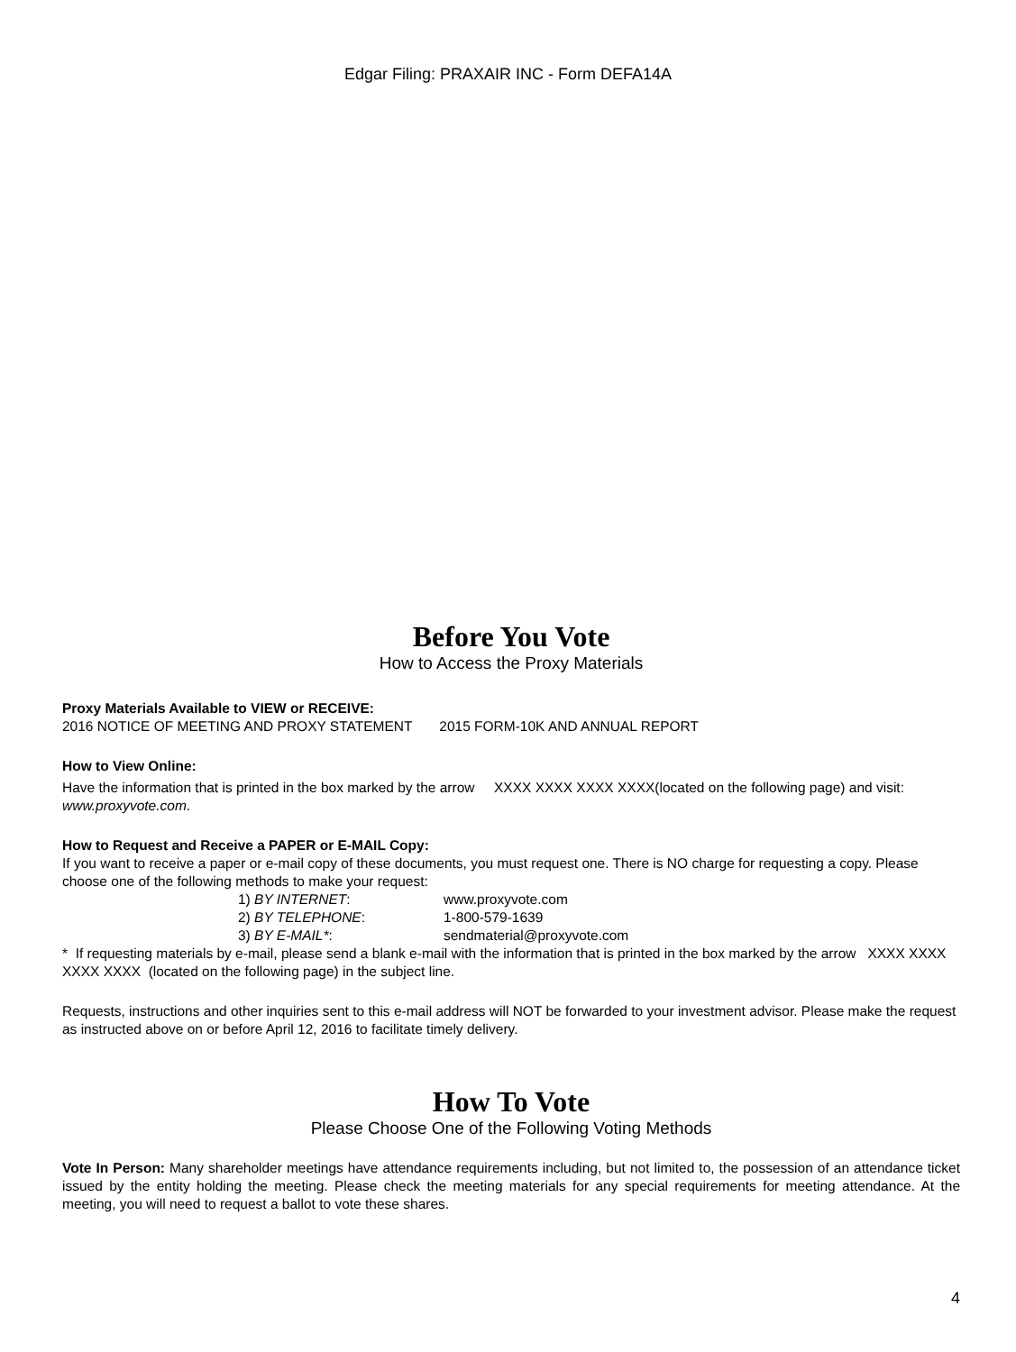Edgar Filing: PRAXAIR INC - Form DEFA14A
Before You Vote
How to Access the Proxy Materials
Proxy Materials Available to VIEW or RECEIVE:
2016 NOTICE OF MEETING AND PROXY STATEMENT 2015 FORM-10K AND ANNUAL REPORT
How to View Online:
Have the information that is printed in the box marked by the arrow XXXX XXXX XXXX XXXX(located on the following page) and visit: www.proxyvote.com.
How to Request and Receive a PAPER or E-MAIL Copy:
If you want to receive a paper or e-mail copy of these documents, you must request one. There is NO charge for requesting a copy. Please choose one of the following methods to make your request:
1) BY INTERNET: www.proxyvote.com 2) BY TELEPHONE: 1-800-579-1639 3) BY E-MAIL*: sendmaterial@proxyvote.com
* If requesting materials by e-mail, please send a blank e-mail with the information that is printed in the box marked by the arrow XXXX XXXX XXXX XXXX (located on the following page) in the subject line.
Requests, instructions and other inquiries sent to this e-mail address will NOT be forwarded to your investment advisor. Please make the request as instructed above on or before April 12, 2016 to facilitate timely delivery.
How To Vote
Please Choose One of the Following Voting Methods
Vote In Person: Many shareholder meetings have attendance requirements including, but not limited to, the possession of an attendance ticket issued by the entity holding the meeting. Please check the meeting materials for any special requirements for meeting attendance. At the meeting, you will need to request a ballot to vote these shares.
4